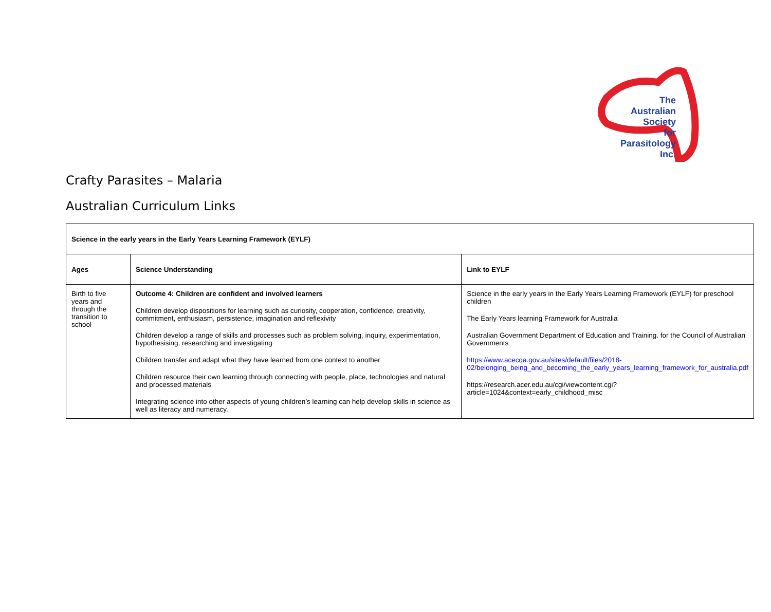The
Australian
Society
for
Parasitology
Inc.
Crafty Parasites – Malaria
Australian Curriculum Links
| Science in the early years in the Early Years Learning Framework (EYLF) | | |
| --- | --- | --- |
| Ages | Science Understanding | Link to EYLF |
| Birth to five years and through the transition to school | Outcome 4: Children are confident and involved learners Children develop dispositions for learning such as curiosity, cooperation, confidence, creativity, commitment, enthusiasm, persistence, imagination and reflexivity Children develop a range of skills and processes such as problem solving, inquiry, experimentation, hypothesising, researching and investigating Children transfer and adapt what they have learned from one context to another Children resource their own learning through connecting with people, place, technologies and natural and processed materials Integrating science into other aspects of young children’s learning can help develop skills in science as well as literacy and numeracy. | Science in the early years in the Early Years Learning Framework (EYLF) for preschool children The Early Years learning Framework for Australia Australian Government Department of Education and Training. for the Council of Australian Governments https://www.acecqa.gov.au/sites/default/files/2018-02/belonging_being_and_becoming_the_early_years_learning_framework_for_australia.pdf https://research.acer.edu.au/cgi/viewcontent.cgi?article=1024&context=early_childhood_misc |